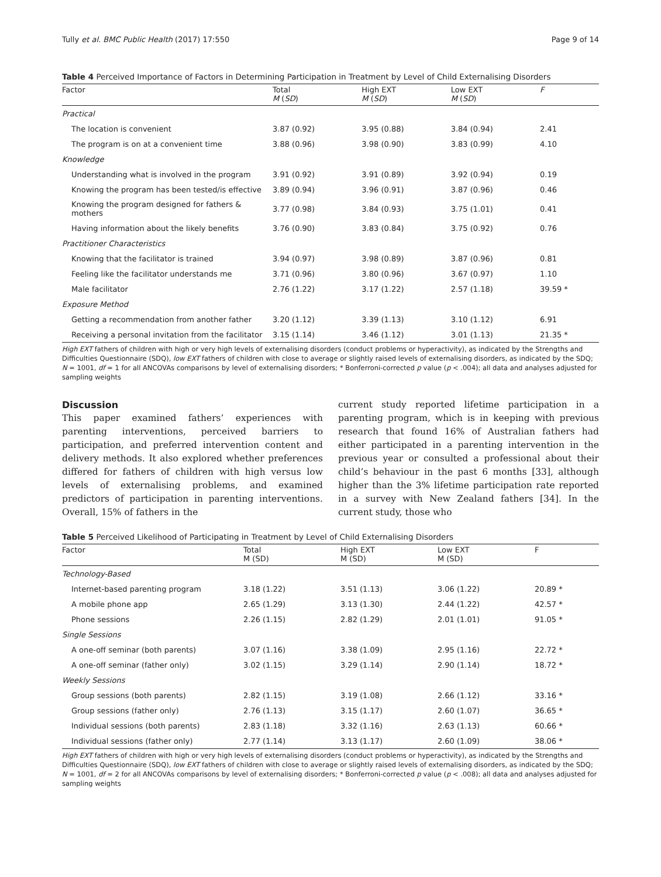Tully et al. BMC Public Health (2017) 17:550 Page 9 of 14
Table 4 Perceived Importance of Factors in Determining Participation in Treatment by Level of Child Externalising Disorders
| Factor | Total M ( SD ) | High EXT M ( SD ) | Low EXT M ( SD ) | F |
| --- | --- | --- | --- | --- |
| Practical | | | | |
| The location is convenient | 3.87 (0.92) | 3.95 (0.88) | 3.84 (0.94) | 2.41 |
| The program is on at a convenient time | 3.88 (0.96) | 3.98 (0.90) | 3.83 (0.99) | 4.10 |
| Knowledge | | | | |
| Understanding what is involved in the program | 3.91 (0.92) | 3.91 (0.89) | 3.92 (0.94) | 0.19 |
| Knowing the program has been tested/is effective | 3.89 (0.94) | 3.96 (0.91) | 3.87 (0.96) | 0.46 |
| Knowing the program designed for fathers & mothers | 3.77 (0.98) | 3.84 (0.93) | 3.75 (1.01) | 0.41 |
| Having information about the likely benefits | 3.76 (0.90) | 3.83 (0.84) | 3.75 (0.92) | 0.76 |
| Practitioner Characteristics | | | | |
| Knowing that the facilitator is trained | 3.94 (0.97) | 3.98 (0.89) | 3.87 (0.96) | 0.81 |
| Feeling like the facilitator understands me | 3.71 (0.96) | 3.80 (0.96) | 3.67 (0.97) | 1.10 |
| Male facilitator | 2.76 (1.22) | 3.17 (1.22) | 2.57 (1.18) | 39.59 * |
| Exposure Method | | | | |
| Getting a recommendation from another father | 3.20 (1.12) | 3.39 (1.13) | 3.10 (1.12) | 6.91 |
| Receiving a personal invitation from the facilitator | 3.15 (1.14) | 3.46 (1.12) | 3.01 (1.13) | 21.35 * |
High EXT fathers of children with high or very high levels of externalising disorders (conduct problems or hyperactivity), as indicated by the Strengths and Difficulties Questionnaire (SDQ), low EXT fathers of children with close to average or slightly raised levels of externalising disorders, as indicated by the SDQ; N = 1001, df = 1 for all ANCOVAs comparisons by level of externalising disorders; * Bonferroni-corrected p value (p < .004); all data and analyses adjusted for sampling weights
Discussion
This paper examined fathers’ experiences with parenting interventions, perceived barriers to participation, and preferred intervention content and delivery methods. It also explored whether preferences differed for fathers of children with high versus low levels of externalising problems, and examined predictors of participation in parenting interventions. Overall, 15% of fathers in the
current study reported lifetime participation in a parenting program, which is in keeping with previous research that found 16% of Australian fathers had either participated in a parenting intervention in the previous year or consulted a professional about their child’s behaviour in the past 6 months [33], although higher than the 3% lifetime participation rate reported in a survey with New Zealand fathers [34]. In the current study, those who
Table 5 Perceived Likelihood of Participating in Treatment by Level of Child Externalising Disorders
| Factor | Total M (SD) | High EXT M (SD) | Low EXT M (SD) | F |
| --- | --- | --- | --- | --- |
| Technology-Based | | | | |
| Internet-based parenting program | 3.18 (1.22) | 3.51 (1.13) | 3.06 (1.22) | 20.89 * |
| A mobile phone app | 2.65 (1.29) | 3.13 (1.30) | 2.44 (1.22) | 42.57 * |
| Phone sessions | 2.26 (1.15) | 2.82 (1.29) | 2.01 (1.01) | 91.05 * |
| Single Sessions | | | | |
| A one-off seminar (both parents) | 3.07 (1.16) | 3.38 (1.09) | 2.95 (1.16) | 22.72 * |
| A one-off seminar (father only) | 3.02 (1.15) | 3.29 (1.14) | 2.90 (1.14) | 18.72 * |
| Weekly Sessions | | | | |
| Group sessions (both parents) | 2.82 (1.15) | 3.19 (1.08) | 2.66 (1.12) | 33.16 * |
| Group sessions (father only) | 2.76 (1.13) | 3.15 (1.17) | 2.60 (1.07) | 36.65 * |
| Individual sessions (both parents) | 2.83 (1.18) | 3.32 (1.16) | 2.63 (1.13) | 60.66 * |
| Individual sessions (father only) | 2.77 (1.14) | 3.13 (1.17) | 2.60 (1.09) | 38.06 * |
High EXT fathers of children with high or very high levels of externalising disorders (conduct problems or hyperactivity), as indicated by the Strengths and Difficulties Questionnaire (SDQ), low EXT fathers of children with close to average or slightly raised levels of externalising disorders, as indicated by the SDQ; N = 1001, df = 2 for all ANCOVAs comparisons by level of externalising disorders; * Bonferroni-corrected p value (p < .008); all data and analyses adjusted for sampling weights